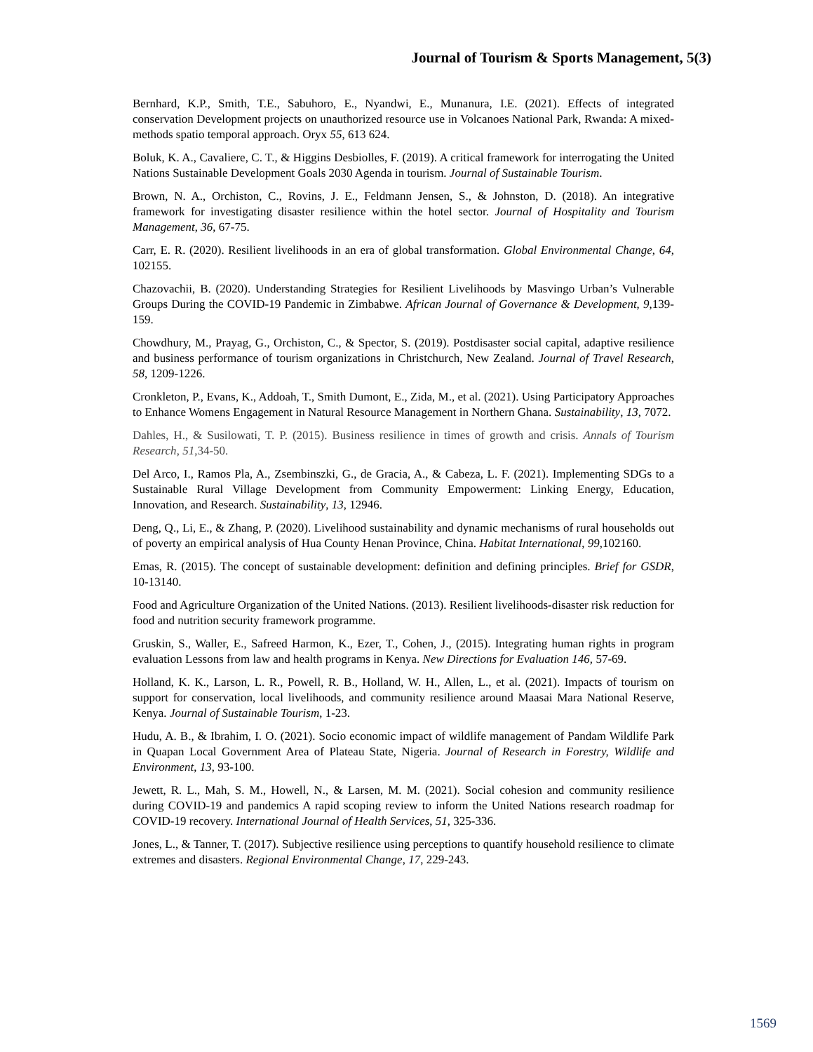Journal of Tourism & Sports Management, 5(3)
Bernhard, K.P., Smith, T.E., Sabuhoro, E., Nyandwi, E., Munanura, I.E. (2021). Effects of integrated conservation Development projects on unauthorized resource use in Volcanoes National Park, Rwanda: A mixed-methods spatio temporal approach. Oryx 55, 613 624.
Boluk, K. A., Cavaliere, C. T., & Higgins Desbiolles, F. (2019). A critical framework for interrogating the United Nations Sustainable Development Goals 2030 Agenda in tourism. Journal of Sustainable Tourism.
Brown, N. A., Orchiston, C., Rovins, J. E., Feldmann Jensen, S., & Johnston, D. (2018). An integrative framework for investigating disaster resilience within the hotel sector. Journal of Hospitality and Tourism Management, 36, 67-75.
Carr, E. R. (2020). Resilient livelihoods in an era of global transformation. Global Environmental Change, 64, 102155.
Chazovachii, B. (2020). Understanding Strategies for Resilient Livelihoods by Masvingo Urban’s Vulnerable Groups During the COVID-19 Pandemic in Zimbabwe. African Journal of Governance & Development, 9,139-159.
Chowdhury, M., Prayag, G., Orchiston, C., & Spector, S. (2019). Postdisaster social capital, adaptive resilience and business performance of tourism organizations in Christchurch, New Zealand. Journal of Travel Research, 58, 1209-1226.
Cronkleton, P., Evans, K., Addoah, T., Smith Dumont, E., Zida, M., et al. (2021). Using Participatory Approaches to Enhance Womens Engagement in Natural Resource Management in Northern Ghana. Sustainability, 13, 7072.
Dahles, H., & Susilowati, T. P. (2015). Business resilience in times of growth and crisis. Annals of Tourism Research, 51,34-50.
Del Arco, I., Ramos Pla, A., Zsembinszki, G., de Gracia, A., & Cabeza, L. F. (2021). Implementing SDGs to a Sustainable Rural Village Development from Community Empowerment: Linking Energy, Education, Innovation, and Research. Sustainability, 13, 12946.
Deng, Q., Li, E., & Zhang, P. (2020). Livelihood sustainability and dynamic mechanisms of rural households out of poverty an empirical analysis of Hua County Henan Province, China. Habitat International, 99,102160.
Emas, R. (2015). The concept of sustainable development: definition and defining principles. Brief for GSDR, 10-13140.
Food and Agriculture Organization of the United Nations. (2013). Resilient livelihoods-disaster risk reduction for food and nutrition security framework programme.
Gruskin, S., Waller, E., Safreed Harmon, K., Ezer, T., Cohen, J., (2015). Integrating human rights in program evaluation Lessons from law and health programs in Kenya. New Directions for Evaluation 146, 57-69.
Holland, K. K., Larson, L. R., Powell, R. B., Holland, W. H., Allen, L., et al. (2021). Impacts of tourism on support for conservation, local livelihoods, and community resilience around Maasai Mara National Reserve, Kenya. Journal of Sustainable Tourism, 1-23.
Hudu, A. B., & Ibrahim, I. O. (2021). Socio economic impact of wildlife management of Pandam Wildlife Park in Quapan Local Government Area of Plateau State, Nigeria. Journal of Research in Forestry, Wildlife and Environment, 13, 93-100.
Jewett, R. L., Mah, S. M., Howell, N., & Larsen, M. M. (2021). Social cohesion and community resilience during COVID-19 and pandemics A rapid scoping review to inform the United Nations research roadmap for COVID-19 recovery. International Journal of Health Services, 51, 325-336.
Jones, L., & Tanner, T. (2017). Subjective resilience using perceptions to quantify household resilience to climate extremes and disasters. Regional Environmental Change, 17, 229-243.
1569